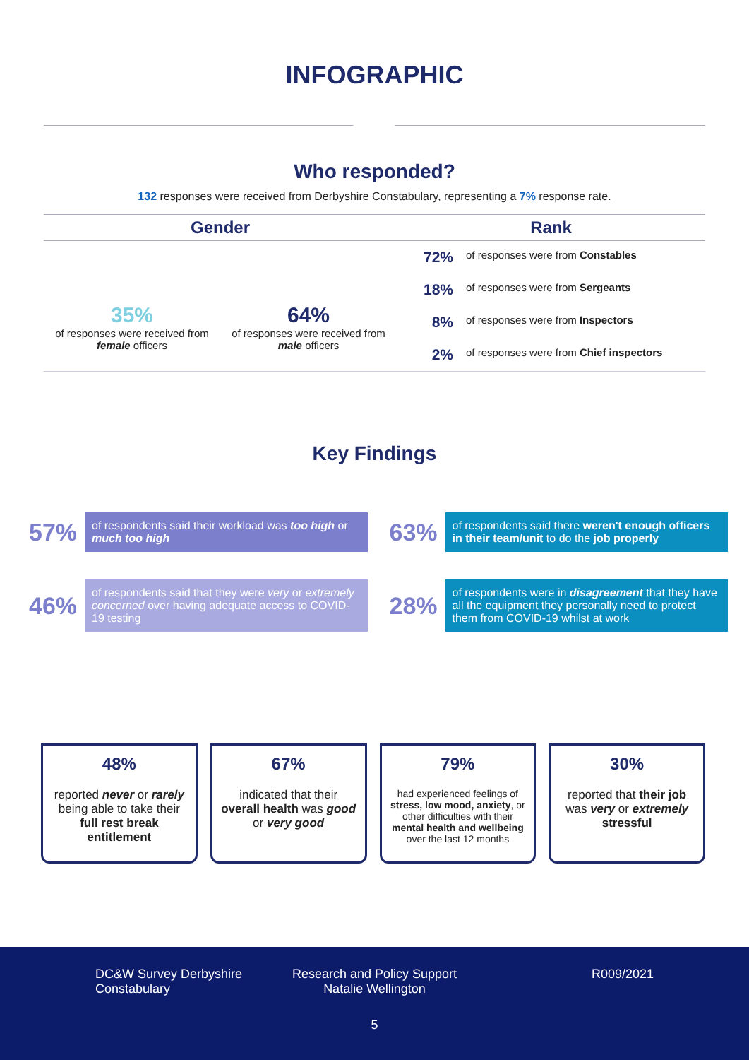INFOGRAPHIC
Who responded?
132 responses were received from Derbyshire Constabulary, representing a 7% response rate.
Gender
35%
of responses were received from female officers
64%
of responses were received from male officers
Rank
72% of responses were from Constables
18% of responses were from Sergeants
8% of responses were from Inspectors
2% of responses were from Chief inspectors
Key Findings
57% of respondents said their workload was too high or much too high
63% of respondents said there weren't enough officers in their team/unit to do the job properly
46% of respondents said that they were very or extremely concerned over having adequate access to COVID-19 testing
28% of respondents were in disagreement that they have all the equipment they personally need to protect them from COVID-19 whilst at work
48%
reported never or rarely being able to take their full rest break entitlement
67%
indicated that their overall health was good or very good
79%
had experienced feelings of stress, low mood, anxiety, or other difficulties with their mental health and wellbeing over the last 12 months
30%
reported that their job was very or extremely stressful
DC&W Survey Derbyshire Constabulary
Research and Policy Support Natalie Wellington
R009/2021
5